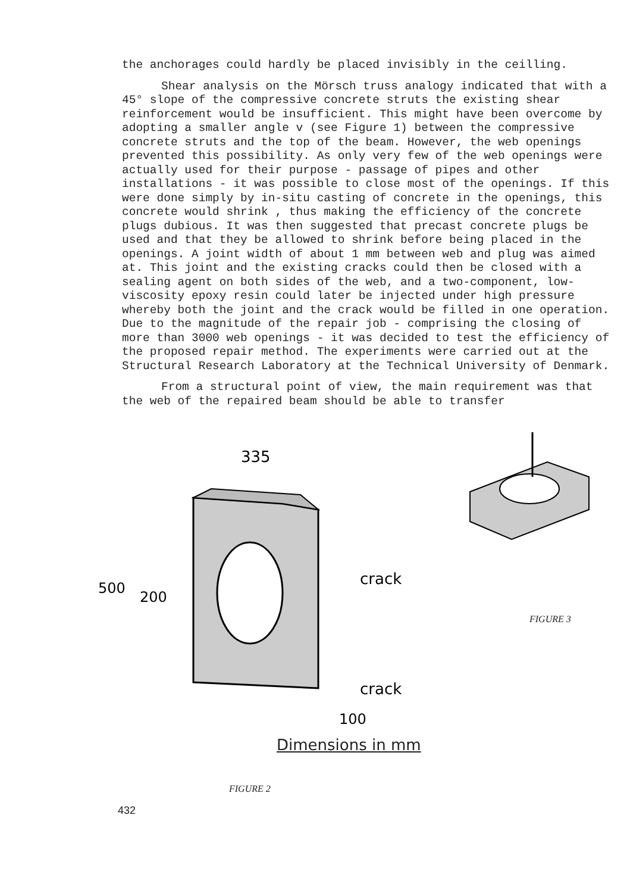the anchorages could hardly be placed invisibly in the ceilling.
Shear analysis on the Mörsch truss analogy indicated that with a 45° slope of the compressive concrete struts the existing shear reinforcement would be insufficient. This might have been overcome by adopting a smaller angle v (see Figure 1) between the compressive concrete struts and the top of the beam. However, the web openings prevented this possibility. As only very few of the web openings were actually used for their purpose - passage of pipes and other installations - it was possible to close most of the openings. If this were done simply by in-situ casting of concrete in the openings, this concrete would shrink , thus making the efficiency of the concrete plugs dubious. It was then suggested that precast concrete plugs be used and that they be allowed to shrink before being placed in the openings. A joint width of about 1 mm between web and plug was aimed at. This joint and the existing cracks could then be closed with a sealing agent on both sides of the web, and a two-component, low-viscosity epoxy resin could later be injected under high pressure whereby both the joint and the crack would be filled in one operation. Due to the magnitude of the repair job - comprising the closing of more than 3000 web openings - it was decided to test the efficiency of the proposed repair method. The experiments were carried out at the Structural Research Laboratory at the Technical University of Denmark.
From a structural point of view, the main requirement was that the web of the repaired beam should be able to transfer
335
500
200
crack
crack
100
Dimensions in mm
FIGURE 2
FIGURE 3
432